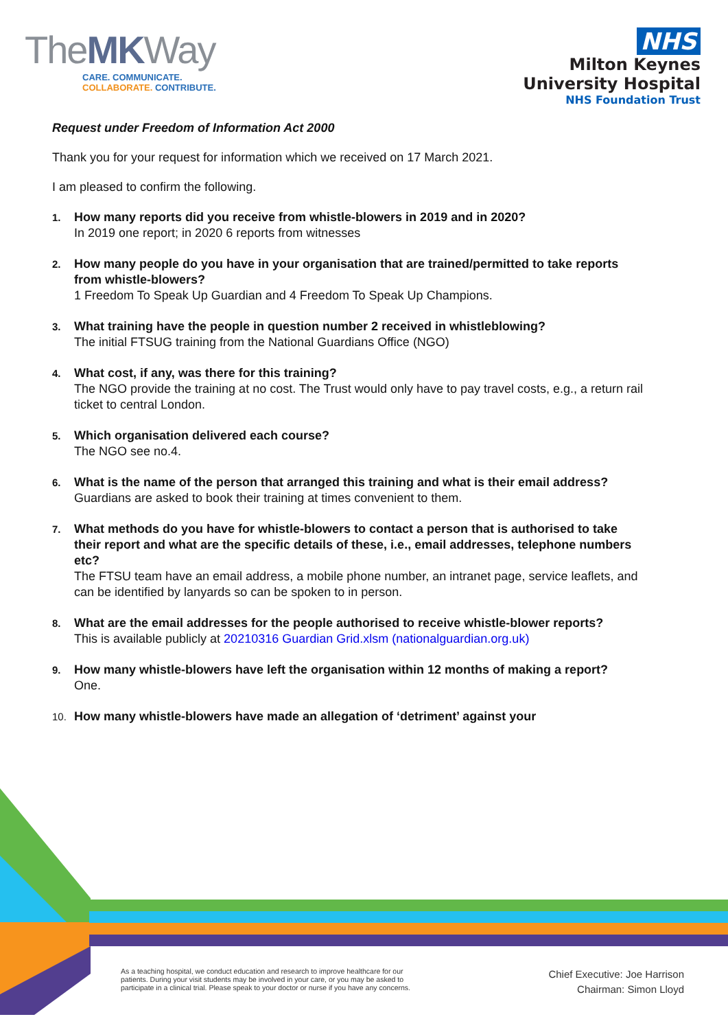TheMKWay
CARE. COMMUNICATE.
COLLABORATE. CONTRIBUTE.
NHS
Milton Keynes
University Hospital
NHS Foundation Trust
Request under Freedom of Information Act 2000
Thank you for your request for information which we received on 17 March 2021.
I am pleased to confirm the following.
1.
How many reports did you receive from whistle-blowers in 2019 and in 2020?
In 2019 one report; in 2020 6 reports from witnesses
2.
How many people do you have in your organisation that are trained/permitted to take reports from whistle-blowers?
1 Freedom To Speak Up Guardian and 4 Freedom To Speak Up Champions.
3.
What training have the people in question number 2 received in whistleblowing?
The initial FTSUG training from the National Guardians Office (NGO)
4.
What cost, if any, was there for this training?
The NGO provide the training at no cost. The Trust would only have to pay travel costs, e.g., a return rail ticket to central London.
5.
Which organisation delivered each course?
The NGO see no.4.
6.
What is the name of the person that arranged this training and what is their email address?
Guardians are asked to book their training at times convenient to them.
7.
What methods do you have for whistle-blowers to contact a person that is authorised to take their report and what are the specific details of these, i.e., email addresses, telephone numbers etc?
The FTSU team have an email address, a mobile phone number, an intranet page, service leaflets, and can be identified by lanyards so can be spoken to in person.
8.
What are the email addresses for the people authorised to receive whistle-blower reports?
This is available publicly at 20210316 Guardian Grid.xlsm (nationalguardian.org.uk)
9.
How many whistle-blowers have left the organisation within 12 months of making a report?
One.
10.
How many whistle-blowers have made an allegation of ‘detriment’ against your
As a teaching hospital, we conduct education and research to improve healthcare for our
patients. During your visit students may be involved in your care, or you may be asked to
participate in a clinical trial. Please speak to your doctor or nurse if you have any concerns.
Chief Executive: Joe Harrison
Chairman: Simon Lloyd